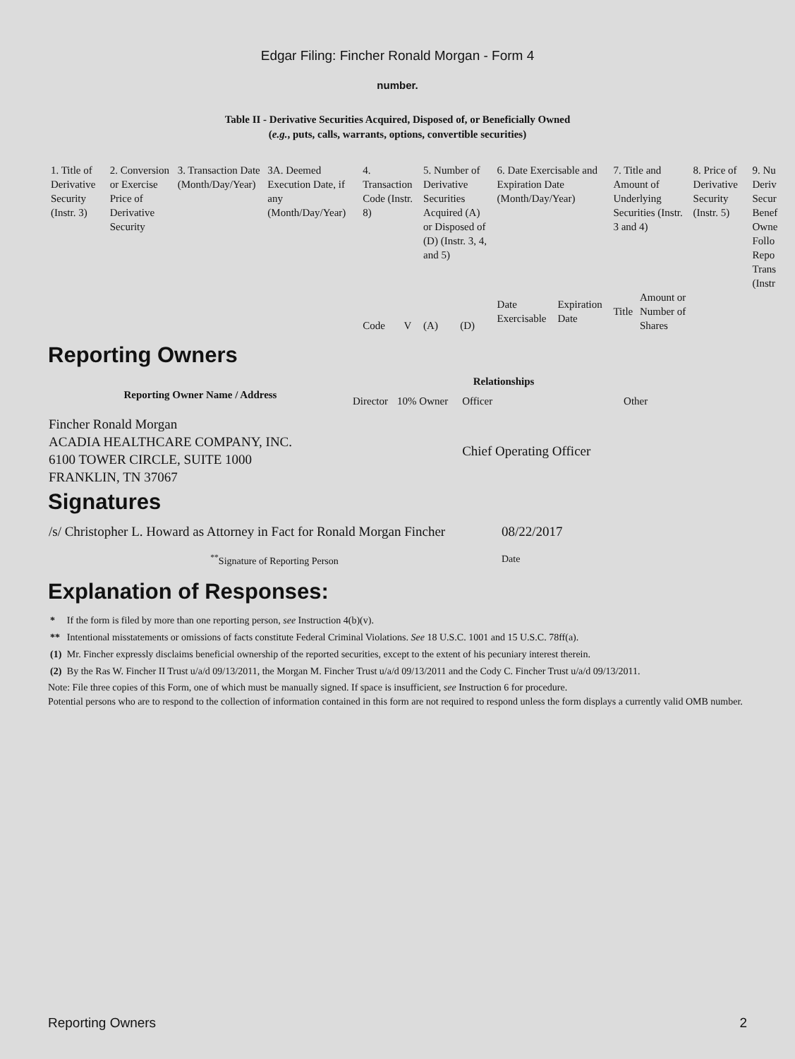Edgar Filing: Fincher Ronald Morgan - Form 4
number.
Table II - Derivative Securities Acquired, Disposed of, or Beneficially Owned
(e.g., puts, calls, warrants, options, convertible securities)
| 1. Title of Derivative Security (Instr. 3) | 2. Conversion or Exercise Price of Derivative Security | 3. Transaction Date (Month/Day/Year) | 3A. Deemed Execution Date, if any (Month/Day/Year) | 4. Transaction Code (Instr. 8) | | 5. Number of Derivative Securities Acquired (A) or Disposed of (D) (Instr. 3, 4, and 5) | | 6. Date Exercisable and Expiration Date (Month/Day/Year) | | 7. Title and Amount of Underlying Securities (Instr. 3 and 4) | | 8. Price of Derivative Security (Instr. 5) | 9. Nu Deriv Secur Benef Owne Follo Repo Trans (Instr |
| | | | | Code | V | (A) | (D) | Date Exercisable | Expiration Date | Title | Amount or Number of Shares | | |
Reporting Owners
| Reporting Owner Name / Address | Relationships | | | |
| --- | --- | --- | --- | --- |
| | Director | 10% Owner | Officer | Other |
| Fincher Ronald Morgan ACADIA HEALTHCARE COMPANY, INC. 6100 TOWER CIRCLE, SUITE 1000 FRANKLIN, TN 37067 | | | Chief Operating Officer | |
Signatures
| /s/ Christopher L. Howard as Attorney in Fact for Ronald Morgan Fincher | 08/22/2017 |
| <sup>**</sup> Signature of Reporting Person | Date |
Explanation of Responses:
| * | If the form is filed by more than one reporting person, see Instruction 4(b)(v). |
| ** | Intentional misstatements or omissions of facts constitute Federal Criminal Violations. See 18 U.S.C. 1001 and 15 U.S.C. 78ff(a). |
| (1) | Mr. Fincher expressly disclaims beneficial ownership of the reported securities, except to the extent of his pecuniary interest therein. |
| (2) | By the Ras W. Fincher II Trust u/a/d 09/13/2011, the Morgan M. Fincher Trust u/a/d 09/13/2011 and the Cody C. Fincher Trust u/a/d 09/13/2011. |
Note: File three copies of this Form, one of which must be manually signed. If space is insufficient, see Instruction 6 for procedure.
Potential persons who are to respond to the collection of information contained in this form are not required to respond unless the form displays a currently valid OMB number.
Reporting Owners 2